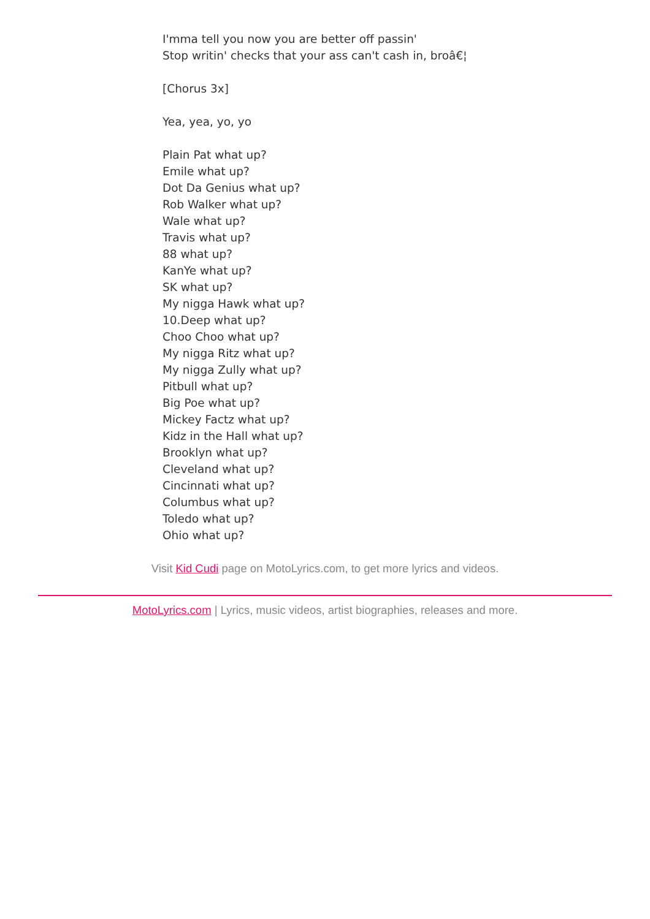I'mma tell you now you are better off passin'
Stop writin' checks that your ass can't cash in, broâ€¦
[Chorus 3x]
Yea, yea, yo, yo
Plain Pat what up?
Emile what up?
Dot Da Genius what up?
Rob Walker what up?
Wale what up?
Travis what up?
88 what up?
KanYe what up?
SK what up?
My nigga Hawk what up?
10.Deep what up?
Choo Choo what up?
My nigga Ritz what up?
My nigga Zully what up?
Pitbull what up?
Big Poe what up?
Mickey Factz what up?
Kidz in the Hall what up?
Brooklyn what up?
Cleveland what up?
Cincinnati what up?
Columbus what up?
Toledo what up?
Ohio what up?
Visit Kid Cudi page on MotoLyrics.com, to get more lyrics and videos.
MotoLyrics.com | Lyrics, music videos, artist biographies, releases and more.